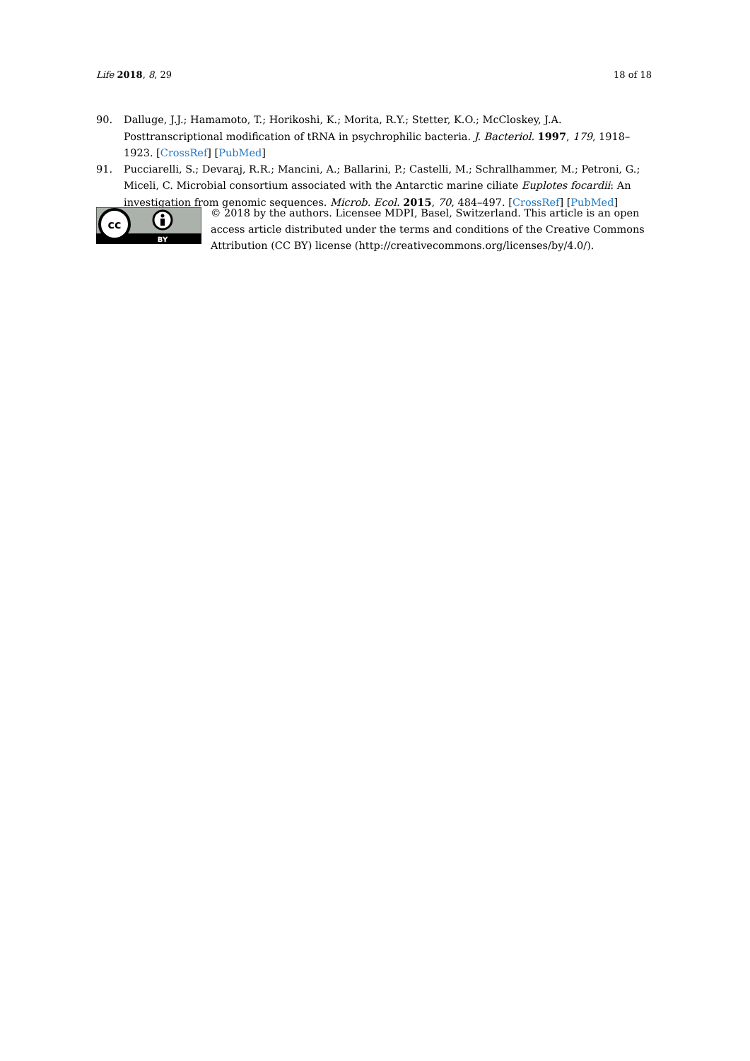Life 2018, 8, 29 18 of 18
90. Dalluge, J.J.; Hamamoto, T.; Horikoshi, K.; Morita, R.Y.; Stetter, K.O.; McCloskey, J.A. Posttranscriptional modification of tRNA in psychrophilic bacteria. J. Bacteriol. 1997, 179, 1918–1923. [CrossRef] [PubMed]
91. Pucciarelli, S.; Devaraj, R.R.; Mancini, A.; Ballarini, P.; Castelli, M.; Schrallhammer, M.; Petroni, G.; Miceli, C. Microbial consortium associated with the Antarctic marine ciliate Euplotes focardii: An investigation from genomic sequences. Microb. Ecol. 2015, 70, 484–497. [CrossRef] [PubMed]
cc
BY
© 2018 by the authors. Licensee MDPI, Basel, Switzerland. This article is an open access article distributed under the terms and conditions of the Creative Commons Attribution (CC BY) license (http://creativecommons.org/licenses/by/4.0/).